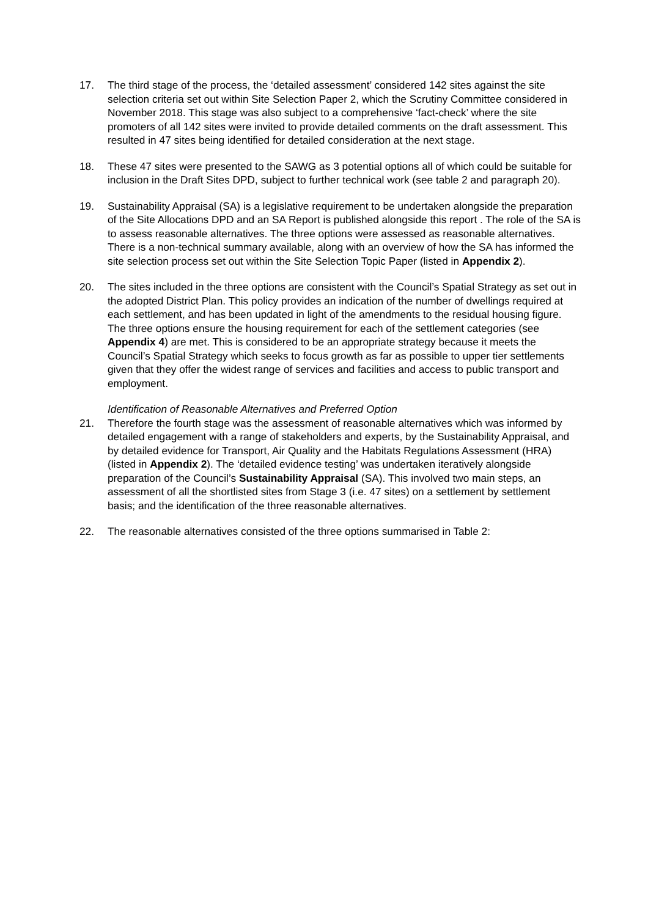17. The third stage of the process, the ‘detailed assessment’ considered 142 sites against the site selection criteria set out within Site Selection Paper 2, which the Scrutiny Committee considered in November 2018. This stage was also subject to a comprehensive ‘fact-check’ where the site promoters of all 142 sites were invited to provide detailed comments on the draft assessment. This resulted in 47 sites being identified for detailed consideration at the next stage.
18. These 47 sites were presented to the SAWG as 3 potential options all of which could be suitable for inclusion in the Draft Sites DPD, subject to further technical work (see table 2 and paragraph 20).
19. Sustainability Appraisal (SA) is a legislative requirement to be undertaken alongside the preparation of the Site Allocations DPD and an SA Report is published alongside this report . The role of the SA is to assess reasonable alternatives. The three options were assessed as reasonable alternatives. There is a non-technical summary available, along with an overview of how the SA has informed the site selection process set out within the Site Selection Topic Paper (listed in Appendix 2).
20. The sites included in the three options are consistent with the Council’s Spatial Strategy as set out in the adopted District Plan. This policy provides an indication of the number of dwellings required at each settlement, and has been updated in light of the amendments to the residual housing figure. The three options ensure the housing requirement for each of the settlement categories (see Appendix 4) are met. This is considered to be an appropriate strategy because it meets the Council’s Spatial Strategy which seeks to focus growth as far as possible to upper tier settlements given that they offer the widest range of services and facilities and access to public transport and employment.
Identification of Reasonable Alternatives and Preferred Option
21. Therefore the fourth stage was the assessment of reasonable alternatives which was informed by detailed engagement with a range of stakeholders and experts, by the Sustainability Appraisal, and by detailed evidence for Transport, Air Quality and the Habitats Regulations Assessment (HRA) (listed in Appendix 2). The ‘detailed evidence testing’ was undertaken iteratively alongside preparation of the Council’s Sustainability Appraisal (SA). This involved two main steps, an assessment of all the shortlisted sites from Stage 3 (i.e. 47 sites) on a settlement by settlement basis; and the identification of the three reasonable alternatives.
22. The reasonable alternatives consisted of the three options summarised in Table 2: